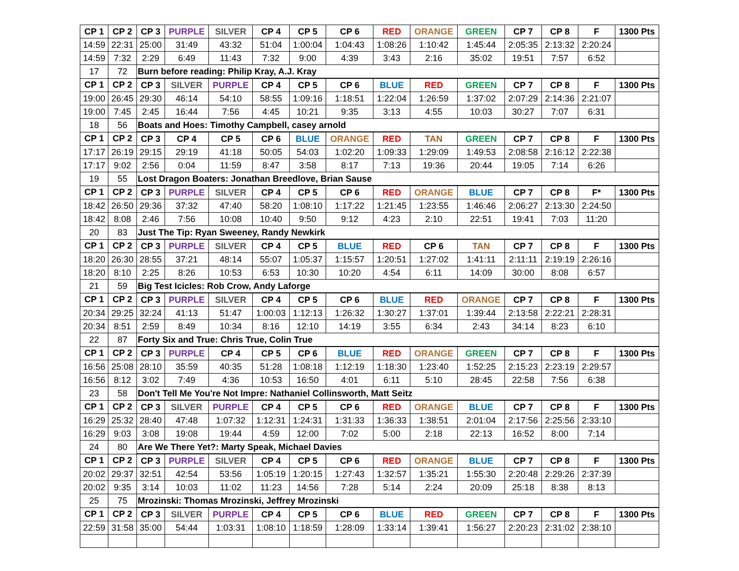| CP 1 | CP 2 | CP 3 | PURPLE | SILVER | CP 4 | CP 5 | CP 6 | RED | ORANGE | GREEN | CP 7 | CP 8 | F | 1300 Pts |
| --- | --- | --- | --- | --- | --- | --- | --- | --- | --- | --- | --- | --- | --- | --- |
| 14:59 | 22:31 | 25:00 | 31:49 | 43:32 | 51:04 | 1:00:04 | 1:04:43 | 1:08:26 | 1:10:42 | 1:45:44 | 2:05:35 | 2:13:32 | 2:20:24 | |
| 14:59 | 7:32 | 2:29 | 6:49 | 11:43 | 7:32 | 9:00 | 4:39 | 3:43 | 2:16 | 35:02 | 19:51 | 7:57 | 6:52 | |
| 17 | 72 | Burn before reading: Philip Kray, A.J. Kray | | | | | | | | | | | | |
| CP 1 | CP 2 | CP 3 | SILVER | PURPLE | CP 4 | CP 5 | CP 6 | BLUE | RED | GREEN | CP 7 | CP 8 | F | 1300 Pts |
| 19:00 | 26:45 | 29:30 | 46:14 | 54:10 | 58:55 | 1:09:16 | 1:18:51 | 1:22:04 | 1:26:59 | 1:37:02 | 2:07:29 | 2:14:36 | 2:21:07 | |
| 19:00 | 7:45 | 2:45 | 16:44 | 7:56 | 4:45 | 10:21 | 9:35 | 3:13 | 4:55 | 10:03 | 30:27 | 7:07 | 6:31 | |
| 18 | 56 | Boats and Hoes: Timothy Campbell, casey arnold | | | | | | | | | | | | |
| CP 1 | CP 2 | CP 3 | CP 4 | CP 5 | CP 6 | BLUE | ORANGE | RED | TAN | GREEN | CP 7 | CP 8 | F | 1300 Pts |
| 17:17 | 26:19 | 29:15 | 29:19 | 41:18 | 50:05 | 54:03 | 1:02:20 | 1:09:33 | 1:29:09 | 1:49:53 | 2:08:58 | 2:16:12 | 2:22:38 | |
| 17:17 | 9:02 | 2:56 | 0:04 | 11:59 | 8:47 | 3:58 | 8:17 | 7:13 | 19:36 | 20:44 | 19:05 | 7:14 | 6:26 | |
| 19 | 55 | Lost Dragon Boaters: Jonathan Breedlove, Brian Sause | | | | | | | | | | | | |
| CP 1 | CP 2 | CP 3 | PURPLE | SILVER | CP 4 | CP 5 | CP 6 | RED | ORANGE | BLUE | CP 7 | CP 8 | F* | 1300 Pts |
| 18:42 | 26:50 | 29:36 | 37:32 | 47:40 | 58:20 | 1:08:10 | 1:17:22 | 1:21:45 | 1:23:55 | 1:46:46 | 2:06:27 | 2:13:30 | 2:24:50 | |
| 18:42 | 8:08 | 2:46 | 7:56 | 10:08 | 10:40 | 9:50 | 9:12 | 4:23 | 2:10 | 22:51 | 19:41 | 7:03 | 11:20 | |
| 20 | 83 | Just The Tip: Ryan Sweeney, Randy Newkirk | | | | | | | | | | | | |
| CP 1 | CP 2 | CP 3 | PURPLE | SILVER | CP 4 | CP 5 | BLUE | RED | CP 6 | TAN | CP 7 | CP 8 | F | 1300 Pts |
| 18:20 | 26:30 | 28:55 | 37:21 | 48:14 | 55:07 | 1:05:37 | 1:15:57 | 1:20:51 | 1:27:02 | 1:41:11 | 2:11:11 | 2:19:19 | 2:26:16 | |
| 18:20 | 8:10 | 2:25 | 8:26 | 10:53 | 6:53 | 10:30 | 10:20 | 4:54 | 6:11 | 14:09 | 30:00 | 8:08 | 6:57 | |
| 21 | 59 | Big Test Icicles: Rob Crow, Andy Laforge | | | | | | | | | | | | |
| CP 1 | CP 2 | CP 3 | PURPLE | SILVER | CP 4 | CP 5 | CP 6 | BLUE | RED | ORANGE | CP 7 | CP 8 | F | 1300 Pts |
| 20:34 | 29:25 | 32:24 | 41:13 | 51:47 | 1:00:03 | 1:12:13 | 1:26:32 | 1:30:27 | 1:37:01 | 1:39:44 | 2:13:58 | 2:22:21 | 2:28:31 | |
| 20:34 | 8:51 | 2:59 | 8:49 | 10:34 | 8:16 | 12:10 | 14:19 | 3:55 | 6:34 | 2:43 | 34:14 | 8:23 | 6:10 | |
| 22 | 87 | Forty Six and True: Chris True, Colin True | | | | | | | | | | | | |
| CP 1 | CP 2 | CP 3 | PURPLE | CP 4 | CP 5 | CP 6 | BLUE | RED | ORANGE | GREEN | CP 7 | CP 8 | F | 1300 Pts |
| 16:56 | 25:08 | 28:10 | 35:59 | 40:35 | 51:28 | 1:08:18 | 1:12:19 | 1:18:30 | 1:23:40 | 1:52:25 | 2:15:23 | 2:23:19 | 2:29:57 | |
| 16:56 | 8:12 | 3:02 | 7:49 | 4:36 | 10:53 | 16:50 | 4:01 | 6:11 | 5:10 | 28:45 | 22:58 | 7:56 | 6:38 | |
| 23 | 58 | Don't Tell Me You're Not Impre: Nathaniel Collinsworth, Matt Seitz | | | | | | | | | | | | |
| CP 1 | CP 2 | CP 3 | SILVER | PURPLE | CP 4 | CP 5 | CP 6 | RED | ORANGE | BLUE | CP 7 | CP 8 | F | 1300 Pts |
| 16:29 | 25:32 | 28:40 | 47:48 | 1:07:32 | 1:12:31 | 1:24:31 | 1:31:33 | 1:36:33 | 1:38:51 | 2:01:04 | 2:17:56 | 2:25:56 | 2:33:10 | |
| 16:29 | 9:03 | 3:08 | 19:08 | 19:44 | 4:59 | 12:00 | 7:02 | 5:00 | 2:18 | 22:13 | 16:52 | 8:00 | 7:14 | |
| 24 | 80 | Are We There Yet?: Marty Speak, Michael Davies | | | | | | | | | | | | |
| CP 1 | CP 2 | CP 3 | PURPLE | SILVER | CP 4 | CP 5 | CP 6 | RED | ORANGE | BLUE | CP 7 | CP 8 | F | 1300 Pts |
| 20:02 | 29:37 | 32:51 | 42:54 | 53:56 | 1:05:19 | 1:20:15 | 1:27:43 | 1:32:57 | 1:35:21 | 1:55:30 | 2:20:48 | 2:29:26 | 2:37:39 | |
| 20:02 | 9:35 | 3:14 | 10:03 | 11:02 | 11:23 | 14:56 | 7:28 | 5:14 | 2:24 | 20:09 | 25:18 | 8:38 | 8:13 | |
| 25 | 75 | Mrozinski: Thomas Mrozinski, Jeffrey Mrozinski | | | | | | | | | | | | |
| CP 1 | CP 2 | CP 3 | SILVER | PURPLE | CP 4 | CP 5 | CP 6 | BLUE | RED | GREEN | CP 7 | CP 8 | F | 1300 Pts |
| 22:59 | 31:58 | 35:00 | 54:44 | 1:03:31 | 1:08:10 | 1:18:59 | 1:28:09 | 1:33:14 | 1:39:41 | 1:56:27 | 2:20:23 | 2:31:02 | 2:38:10 | |